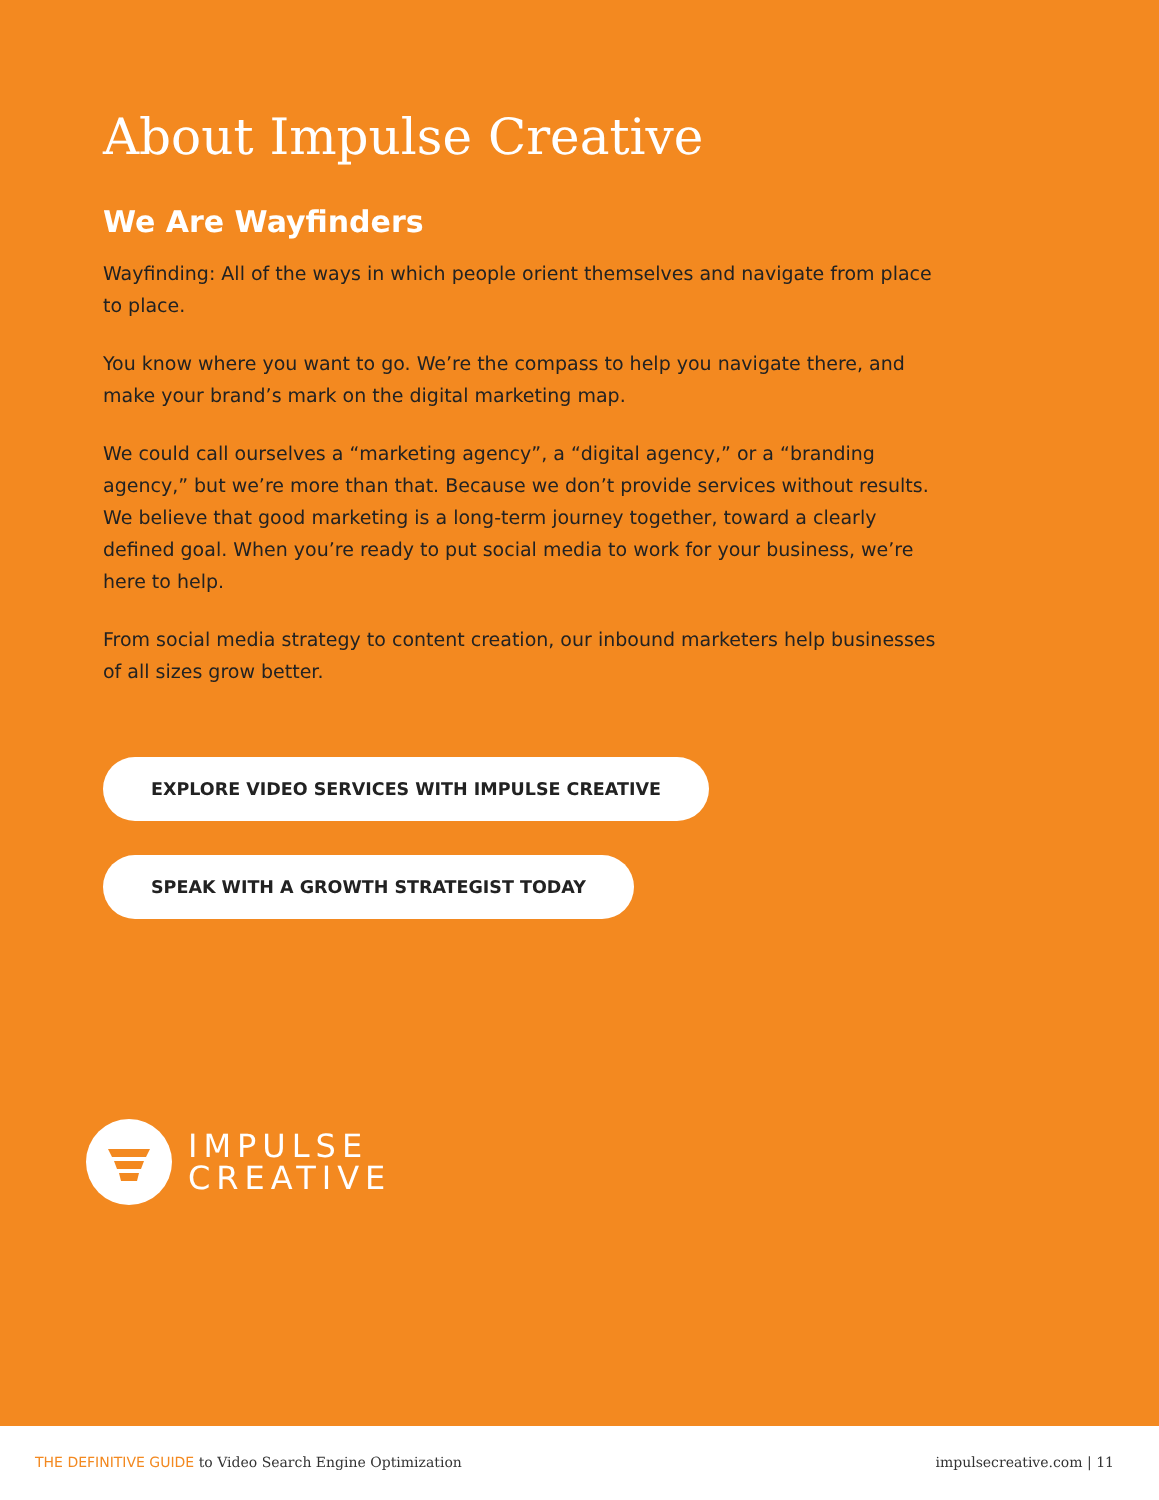About Impulse Creative
We Are Wayfinders
Wayfinding: All of the ways in which people orient themselves and navigate from place to place.
You know where you want to go. We’re the compass to help you navigate there, and make your brand’s mark on the digital marketing map.
We could call ourselves a “marketing agency”, a “digital agency,” or a “branding agency,” but we’re more than that. Because we don’t provide services without results. We believe that good marketing is a long-term journey together, toward a clearly defined goal. When you’re ready to put social media to work for your business, we’re here to help.
From social media strategy to content creation, our inbound marketers help businesses of all sizes grow better.
EXPLORE VIDEO SERVICES WITH IMPULSE CREATIVE
SPEAK WITH A GROWTH STRATEGIST TODAY
IMPULSE
CREATIVE
THE DEFINITIVE GUIDE to Video Search Engine Optimization
impulsecreative.com | 11